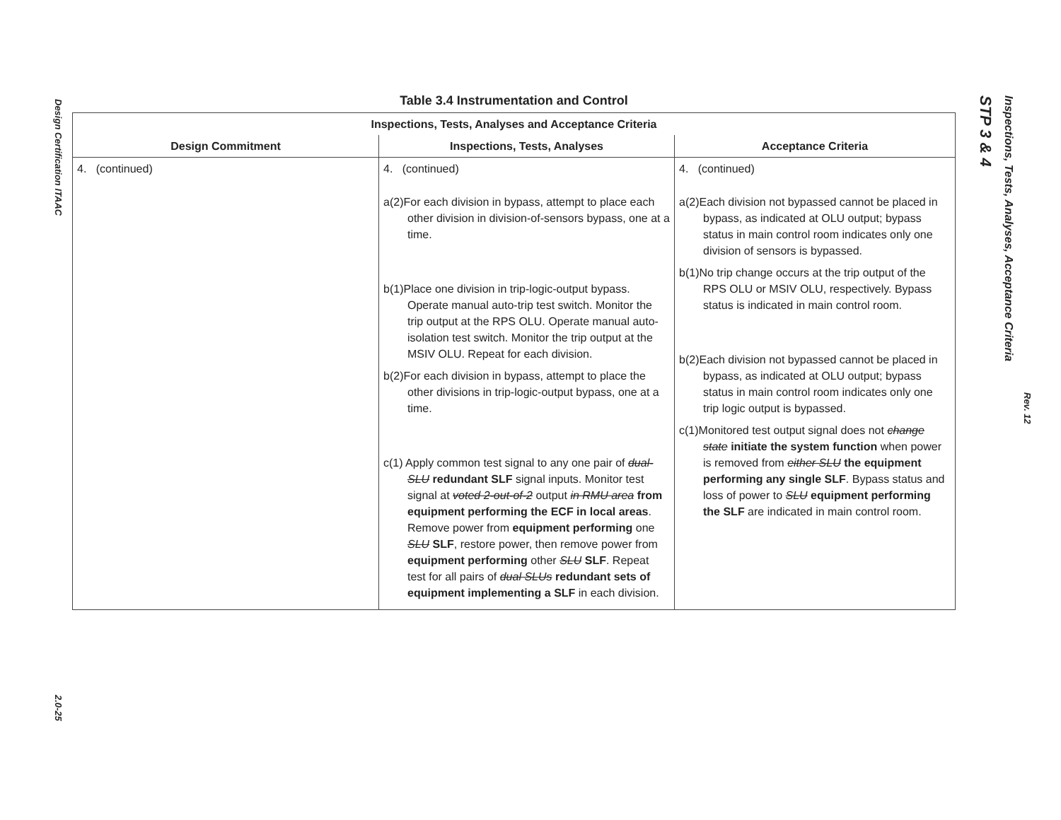Design Certification ITAAC
2.0-25
STP 3 & 4
Inspections, Tests, Analyses, Acceptance Criteria
Rev. 12
Table 3.4 Instrumentation and Control
| Inspections, Tests, Analyses and Acceptance Criteria | | |
| --- | --- | --- |
| Design Commitment | Inspections, Tests, Analyses | Acceptance Criteria |
| 4. (continued) | 4. (continued) a(2)For each division in bypass, attempt to place each other division in division-of-sensors bypass, one at a time. b(1)Place one division in trip-logic-output bypass. Operate manual auto-trip test switch. Monitor the trip output at the RPS OLU. Operate manual auto-isolation test switch. Monitor the trip output at the MSIV OLU. Repeat for each division. b(2)For each division in bypass, attempt to place the other divisions in trip-logic-output bypass, one at a time. c(1) Apply common test signal to any one pair of dual-SLU redundant SLF signal inputs. Monitor test signal at voted 2-out-of-2 output in RMU area from equipment performing the ECF in local areas . Remove power from equipment performing one SLU SLF , restore power, then remove power from equipment performing other SLU SLF . Repeat test for all pairs of dual SLUs redundant sets of equipment implementing a SLF in each division. | 4. (continued) a(2)Each division not bypassed cannot be placed in bypass, as indicated at OLU output; bypass status in main control room indicates only one division of sensors is bypassed. b(1)No trip change occurs at the trip output of the RPS OLU or MSIV OLU, respectively. Bypass status is indicated in main control room. b(2)Each division not bypassed cannot be placed in bypass, as indicated at OLU output; bypass status in main control room indicates only one trip logic output is bypassed. c(1)Monitored test output signal does not change state initiate the system function when power is removed from either SLU the equipment performing any single SLF . Bypass status and loss of power to SLU equipment performing the SLF are indicated in main control room. |